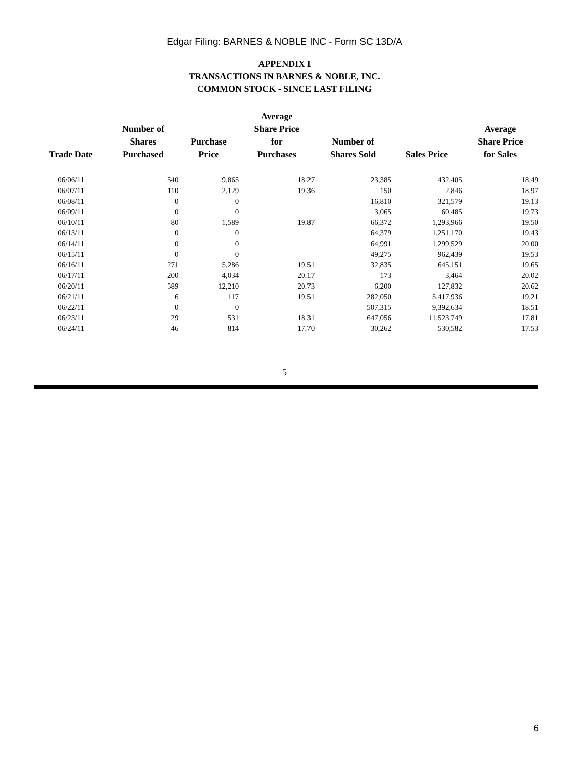Edgar Filing: BARNES & NOBLE INC - Form SC 13D/A
APPENDIX I
TRANSACTIONS IN BARNES & NOBLE, INC.
COMMON STOCK - SINCE LAST FILING
| Trade Date | Number of Shares Purchased | Purchase Price | Average Share Price for Purchases | Number of Shares Sold | Sales Price | Average Share Price for Sales |
| --- | --- | --- | --- | --- | --- | --- |
| 06/06/11 | 540 | 9,865 | 18.27 | 23,385 | 432,405 | 18.49 |
| 06/07/11 | 110 | 2,129 | 19.36 | 150 | 2,846 | 18.97 |
| 06/08/11 | 0 | 0 | | 16,810 | 321,579 | 19.13 |
| 06/09/11 | 0 | 0 | | 3,065 | 60,485 | 19.73 |
| 06/10/11 | 80 | 1,589 | 19.87 | 66,372 | 1,293,966 | 19.50 |
| 06/13/11 | 0 | 0 | | 64,379 | 1,251,170 | 19.43 |
| 06/14/11 | 0 | 0 | | 64,991 | 1,299,529 | 20.00 |
| 06/15/11 | 0 | 0 | | 49,275 | 962,439 | 19.53 |
| 06/16/11 | 271 | 5,286 | 19.51 | 32,835 | 645,151 | 19.65 |
| 06/17/11 | 200 | 4,034 | 20.17 | 173 | 3,464 | 20.02 |
| 06/20/11 | 589 | 12,210 | 20.73 | 6,200 | 127,832 | 20.62 |
| 06/21/11 | 6 | 117 | 19.51 | 282,050 | 5,417,936 | 19.21 |
| 06/22/11 | 0 | 0 | | 507,315 | 9,392,634 | 18.51 |
| 06/23/11 | 29 | 531 | 18.31 | 647,056 | 11,523,749 | 17.81 |
| 06/24/11 | 46 | 814 | 17.70 | 30,262 | 530,582 | 17.53 |
5
6